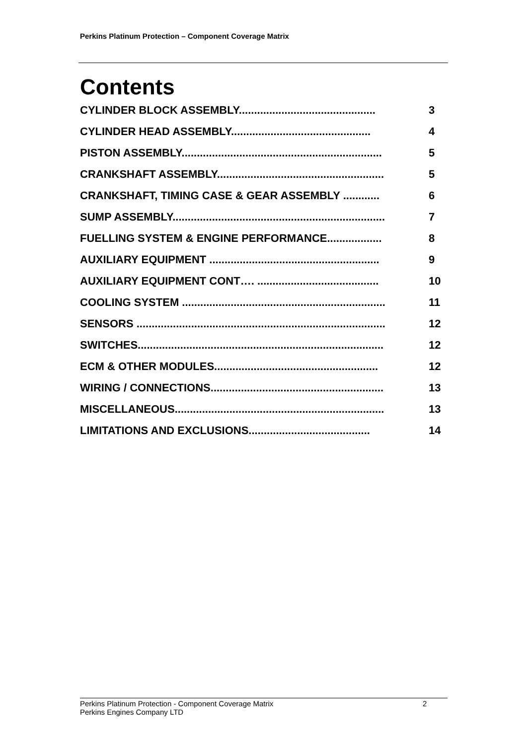Perkins Platinum Protection – Component Coverage Matrix
Contents
CYLINDER BLOCK ASSEMBLY............................................. 3
CYLINDER HEAD ASSEMBLY.............................................. 4
PISTON ASSEMBLY.................................................................. 5
CRANKSHAFT ASSEMBLY....................................................... 5
CRANKSHAFT, TIMING CASE & GEAR ASSEMBLY ............ 6
SUMP ASSEMBLY...................................................................... 7
FUELLING SYSTEM & ENGINE PERFORMANCE.................. 8
AUXILIARY EQUIPMENT ........................................................ 9
AUXILIARY EQUIPMENT CONT…. ........................................ 10
COOLING SYSTEM ................................................................... 11
SENSORS .................................................................................. 12
SWITCHES................................................................................. 12
ECM & OTHER MODULES...................................................... 12
WIRING / CONNECTIONS......................................................... 13
MISCELLANEOUS..................................................................... 13
LIMITATIONS AND EXCLUSIONS........................................ 14
Perkins Platinum Protection - Component Coverage Matrix 2
Perkins Engines Company LTD